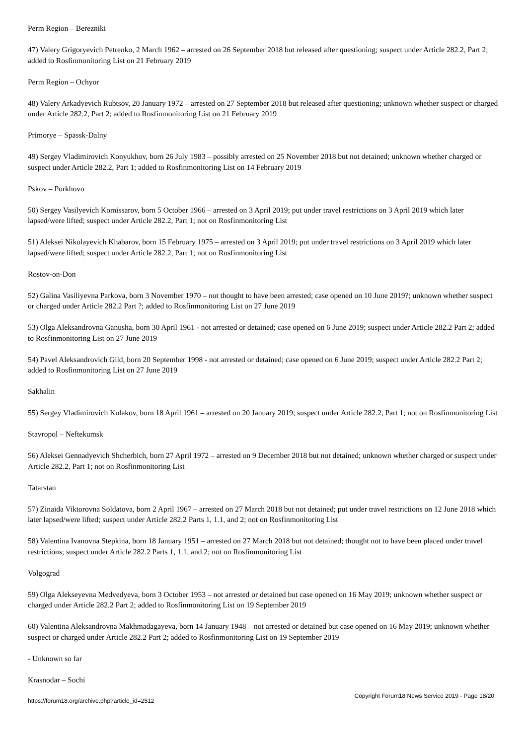Perm Region – Berezniki
47) Valery Grigoryevich Petrenko, 2 March 1962 – arrested on 26 September 2018 but released after questioning; suspect under Article 282.2, Part 2; added to Rosfinmonitoring List on 21 February 2019
Perm Region – Ochyor
48) Valery Arkadyevich Rubtsov, 20 January 1972 – arrested on 27 September 2018 but released after questioning; unknown whether suspect or charged under Article 282.2, Part 2; added to Rosfinmonitoring List on 21 February 2019
Primorye – Spassk-Dalny
49) Sergey Vladimirovich Konyukhov, born 26 July 1983 – possibly arrested on 25 November 2018 but not detained; unknown whether charged or suspect under Article 282.2, Part 1; added to Rosfinmonitoring List on 14 February 2019
Pskov – Porkhovo
50) Sergey Vasilyevich Komissarov, born 5 October 1966 – arrested on 3 April 2019; put under travel restrictions on 3 April 2019 which later lapsed/were lifted; suspect under Article 282.2, Part 1; not on Rosfinmonitoring List
51) Aleksei Nikolayevich Khabarov, born 15 February 1975 – arrested on 3 April 2019; put under travel restrictions on 3 April 2019 which later lapsed/were lifted; suspect under Article 282.2, Part 1; not on Rosfinmonitoring List
Rostov-on-Don
52) Galina Vasiliyevna Parkova, born 3 November 1970 – not thought to have been arrested; case opened on 10 June 2019?; unknown whether suspect or charged under Article 282.2 Part ?; added to Rosfinmonitoring List on 27 June 2019
53) Olga Aleksandrovna Ganusha, born 30 April 1961 - not arrested or detained; case opened on 6 June 2019; suspect under Article 282.2 Part 2; added to Rosfinmonitoring List on 27 June 2019
54) Pavel Aleksandrovich Gild, born 20 September 1998 - not arrested or detained; case opened on 6 June 2019; suspect under Article 282.2 Part 2; added to Rosfinmonitoring List on 27 June 2019
Sakhalin
55) Sergey Vladimirovich Kulakov, born 18 April 1961 – arrested on 20 January 2019; suspect under Article 282.2, Part 1; not on Rosfinmonitoring List
Stavropol – Neftekumsk
56) Aleksei Gennadyevich Shcherbich, born 27 April 1972 – arrested on 9 December 2018 but not detained; unknown whether charged or suspect under Article 282.2, Part 1; not on Rosfinmonitoring List
Tatarstan
57) Zinaida Viktorovna Soldatova, born 2 April 1967 – arrested on 27 March 2018 but not detained; put under travel restrictions on 12 June 2018 which later lapsed/were lifted; suspect under Article 282.2 Parts 1, 1.1, and 2; not on Rosfinmonitoring List
58) Valentina Ivanovna Stepkina, born 18 January 1951 – arrested on 27 March 2018 but not detained; thought not to have been placed under travel restrictions; suspect under Article 282.2 Parts 1, 1.1, and 2; not on Rosfinmonitoring List
Volgograd
59) Olga Alekseyevna Medvedyeva, born 3 October 1953 – not arrested or detained but case opened on 16 May 2019; unknown whether suspect or charged under Article 282.2 Part 2; added to Rosfinmonitoring List on 19 September 2019
60) Valentina Aleksandrovna Makhmadagayeva, born 14 January 1948 – not arrested or detained but case opened on 16 May 2019; unknown whether suspect or charged under Article 282.2 Part 2; added to Rosfinmonitoring List on 19 September 2019
- Unknown so far
Krasnodar – Sochi
https://forum18.org/archive.php?article_id=2512 Copyright Forum18 News Service 2019 - Page 18/20